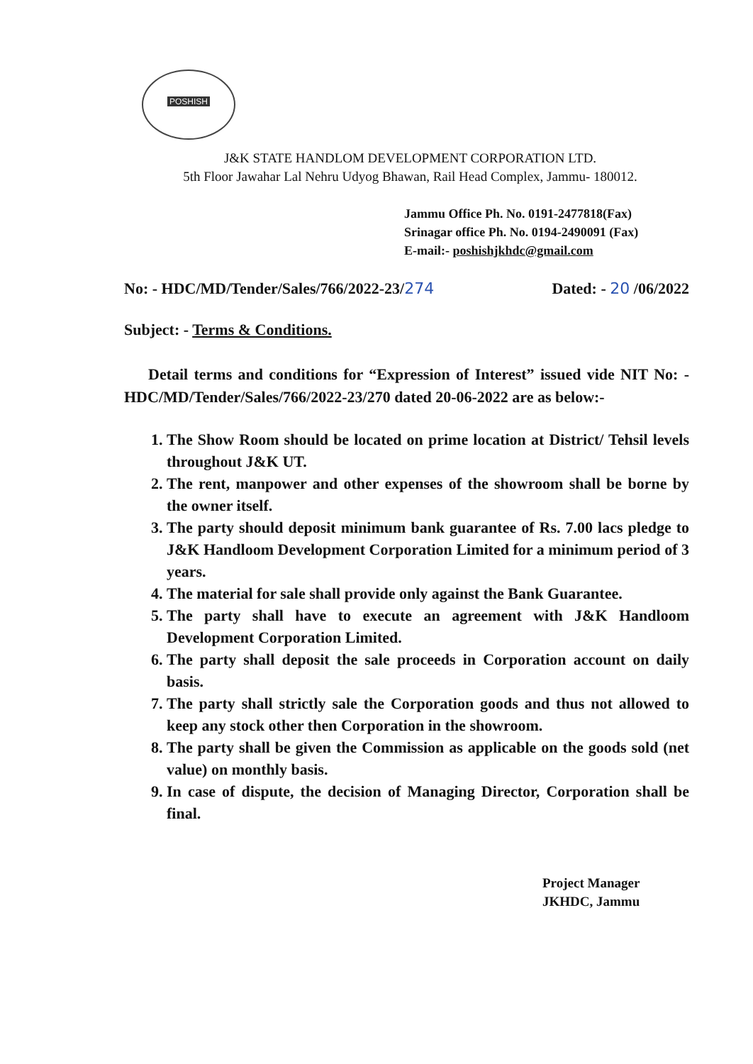POSHISH
J&K STATE HANDLOM DEVELOPMENT CORPORATION LTD.
5th Floor Jawahar Lal Nehru Udyog Bhawan, Rail Head Complex, Jammu- 180012.
Jammu Office Ph. No. 0191-2477818(Fax)
Srinagar office Ph. No. 0194-2490091 (Fax)
E-mail:- poshishjkhdc@gmail.com
No: - HDC/MD/Tender/Sales/766/2022-23/274 Dated: - 20 /06/2022
Subject: - Terms & Conditions.
Detail terms and conditions for “Expression of Interest” issued vide NIT No: - HDC/MD/Tender/Sales/766/2022-23/270 dated 20-06-2022 are as below:-
1. The Show Room should be located on prime location at District/ Tehsil levels throughout J&K UT.
2. The rent, manpower and other expenses of the showroom shall be borne by the owner itself.
3. The party should deposit minimum bank guarantee of Rs. 7.00 lacs pledge to J&K Handloom Development Corporation Limited for a minimum period of 3 years.
4. The material for sale shall provide only against the Bank Guarantee.
5. The party shall have to execute an agreement with J&K Handloom Development Corporation Limited.
6. The party shall deposit the sale proceeds in Corporation account on daily basis.
7. The party shall strictly sale the Corporation goods and thus not allowed to keep any stock other then Corporation in the showroom.
8. The party shall be given the Commission as applicable on the goods sold (net value) on monthly basis.
9. In case of dispute, the decision of Managing Director, Corporation shall be final.
Project Manager
JKHDC, Jammu